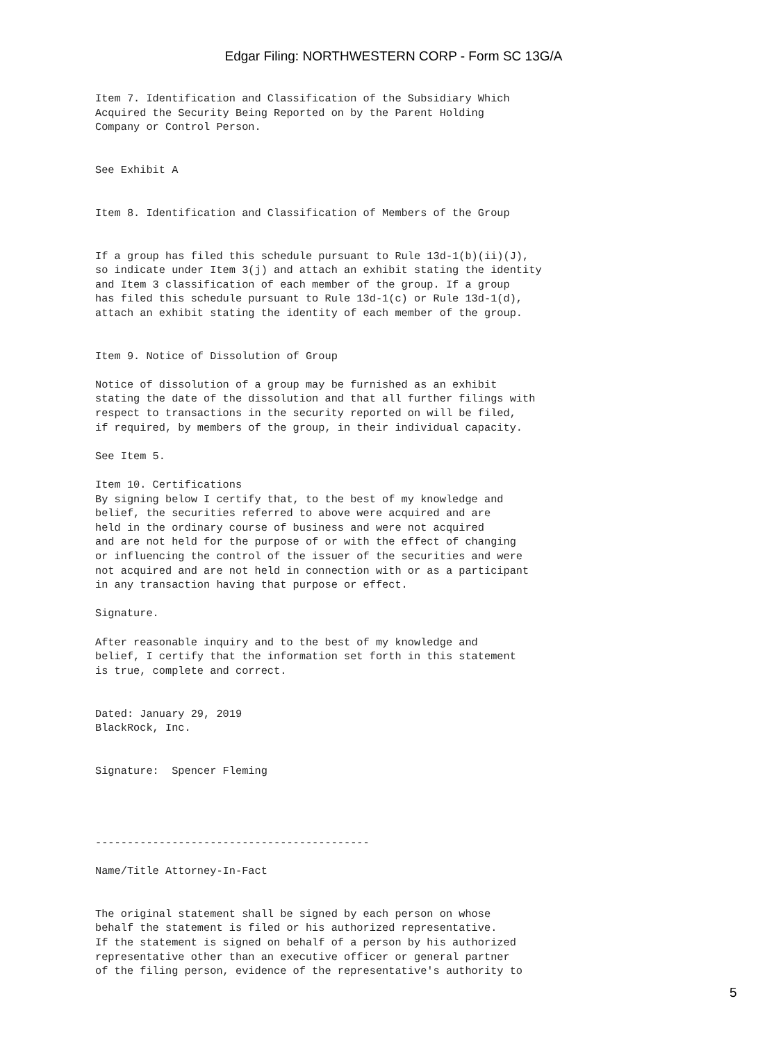Edgar Filing: NORTHWESTERN CORP - Form SC 13G/A
Item 7. Identification and Classification of the Subsidiary Which
Acquired the Security Being Reported on by the Parent Holding
Company or Control Person.


See Exhibit A


Item 8. Identification and Classification of Members of the Group


If a group has filed this schedule pursuant to Rule 13d-1(b)(ii)(J),
so indicate under Item 3(j) and attach an exhibit stating the identity
and Item 3 classification of each member of the group. If a group
has filed this schedule pursuant to Rule 13d-1(c) or Rule 13d-1(d),
attach an exhibit stating the identity of each member of the group.


Item 9. Notice of Dissolution of Group

Notice of dissolution of a group may be furnished as an exhibit
stating the date of the dissolution and that all further filings with
respect to transactions in the security reported on will be filed,
if required, by members of the group, in their individual capacity.

See Item 5.

Item 10. Certifications
By signing below I certify that, to the best of my knowledge and
belief, the securities referred to above were acquired and are
held in the ordinary course of business and were not acquired
and are not held for the purpose of or with the effect of changing
or influencing the control of the issuer of the securities and were
not acquired and are not held in connection with or as a participant
in any transaction having that purpose or effect.

Signature.

After reasonable inquiry and to the best of my knowledge and
belief, I certify that the information set forth in this statement
is true, complete and correct.


Dated: January 29, 2019
BlackRock, Inc.


Signature:  Spencer Fleming




-------------------------------------------

Name/Title Attorney-In-Fact


The original statement shall be signed by each person on whose
behalf the statement is filed or his authorized representative.
If the statement is signed on behalf of a person by his authorized
representative other than an executive officer or general partner
of the filing person, evidence of the representative's authority to
5